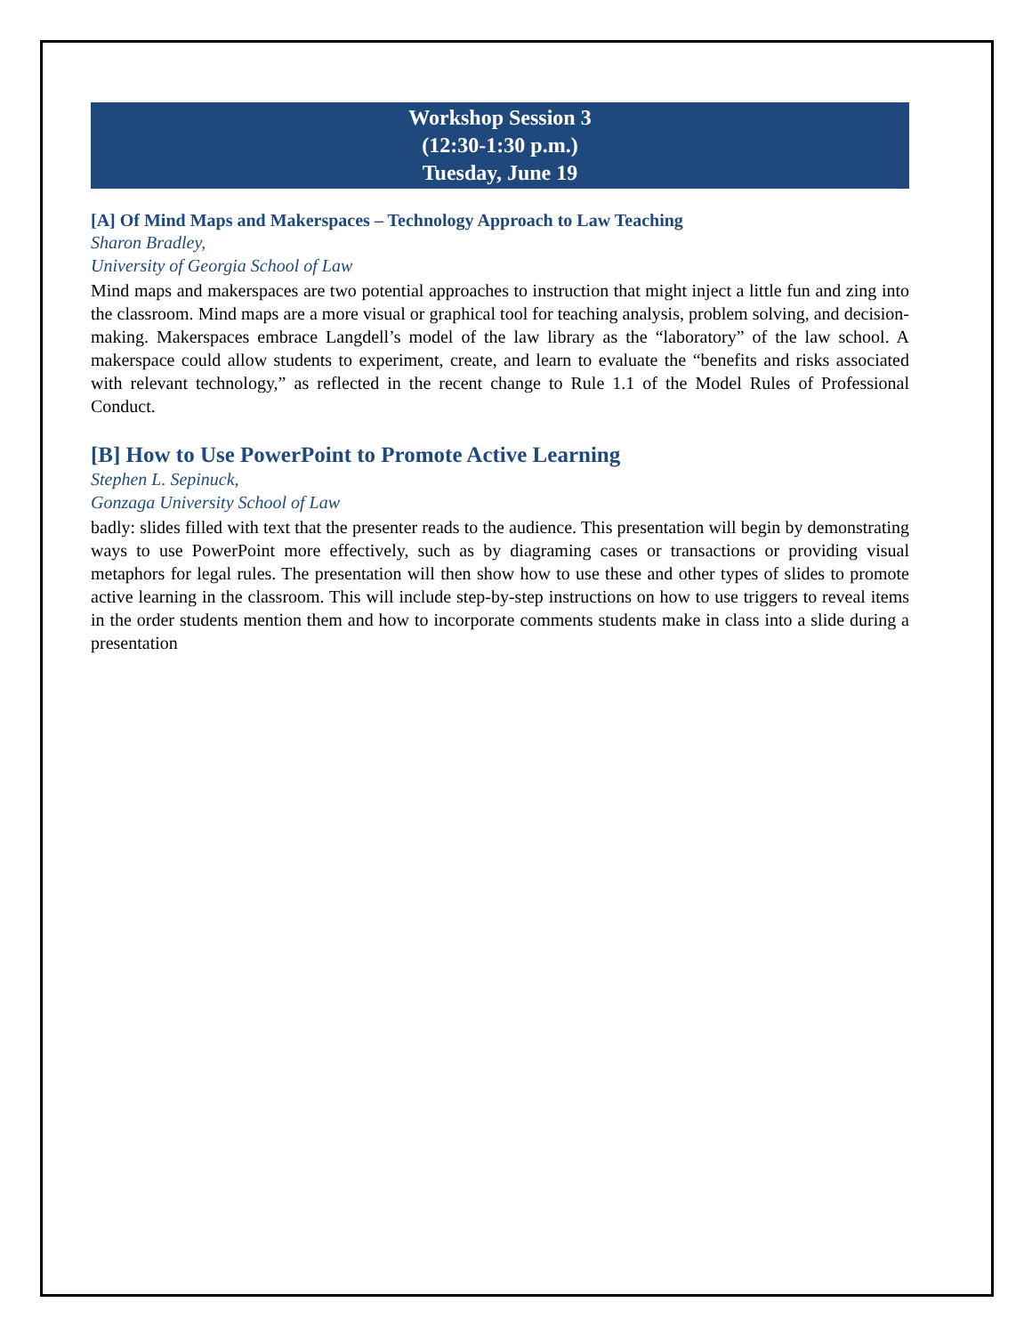Workshop Session 3
(12:30-1:30 p.m.)
Tuesday, June 19
[A] Of Mind Maps and Makerspaces – Technology Approach to Law Teaching
Sharon Bradley,
University of Georgia School of Law
Mind maps and makerspaces are two potential approaches to instruction that might inject a little fun and zing into the classroom. Mind maps are a more visual or graphical tool for teaching analysis, problem solving, and decision-making. Makerspaces embrace Langdell’s model of the law library as the “laboratory” of the law school. A makerspace could allow students to experiment, create, and learn to evaluate the “benefits and risks associated with relevant technology,” as reflected in the recent change to Rule 1.1 of the Model Rules of Professional Conduct.
[B] How to Use PowerPoint to Promote Active Learning
Stephen L. Sepinuck,
Gonzaga University School of Law
badly: slides filled with text that the presenter reads to the audience. This presentation will begin by demonstrating ways to use PowerPoint more effectively, such as by diagraming cases or transactions or providing visual metaphors for legal rules. The presentation will then show how to use these and other types of slides to promote active learning in the classroom. This will include step-by-step instructions on how to use triggers to reveal items in the order students mention them and how to incorporate comments students make in class into a slide during a presentation